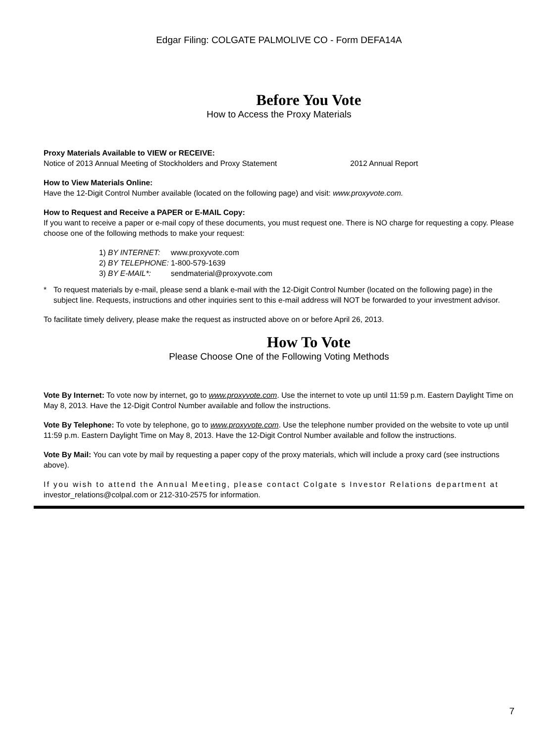Edgar Filing: COLGATE PALMOLIVE CO - Form DEFA14A
Before You Vote
How to Access the Proxy Materials
Proxy Materials Available to VIEW or RECEIVE:
Notice of 2013 Annual Meeting of Stockholders and Proxy Statement 2012 Annual Report
How to View Materials Online:
Have the 12-Digit Control Number available (located on the following page) and visit: www.proxyvote.com.
How to Request and Receive a PAPER or E-MAIL Copy:
If you want to receive a paper or e-mail copy of these documents, you must request one. There is NO charge for requesting a copy. Please choose one of the following methods to make your request:
| 1) BY INTERNET: | www.proxyvote.com |
| 2) BY TELEPHONE: | 1-800-579-1639 |
| 3) BY E-MAIL*: | sendmaterial@proxyvote.com |
* To request materials by e-mail, please send a blank e-mail with the 12-Digit Control Number (located on the following page) in the subject line. Requests, instructions and other inquiries sent to this e-mail address will NOT be forwarded to your investment advisor.
To facilitate timely delivery, please make the request as instructed above on or before April 26, 2013.
How To Vote
Please Choose One of the Following Voting Methods
Vote By Internet: To vote now by internet, go to www.proxyvote.com. Use the internet to vote up until 11:59 p.m. Eastern Daylight Time on May 8, 2013. Have the 12-Digit Control Number available and follow the instructions.
Vote By Telephone: To vote by telephone, go to www.proxyvote.com. Use the telephone number provided on the website to vote up until 11:59 p.m. Eastern Daylight Time on May 8, 2013. Have the 12-Digit Control Number available and follow the instructions.
Vote By Mail: You can vote by mail by requesting a paper copy of the proxy materials, which will include a proxy card (see instructions above).
If you wish to attend the Annual Meeting, please contact Colgate s Investor Relations department at
investor_relations@colpal.com or 212-310-2575 for information.
7